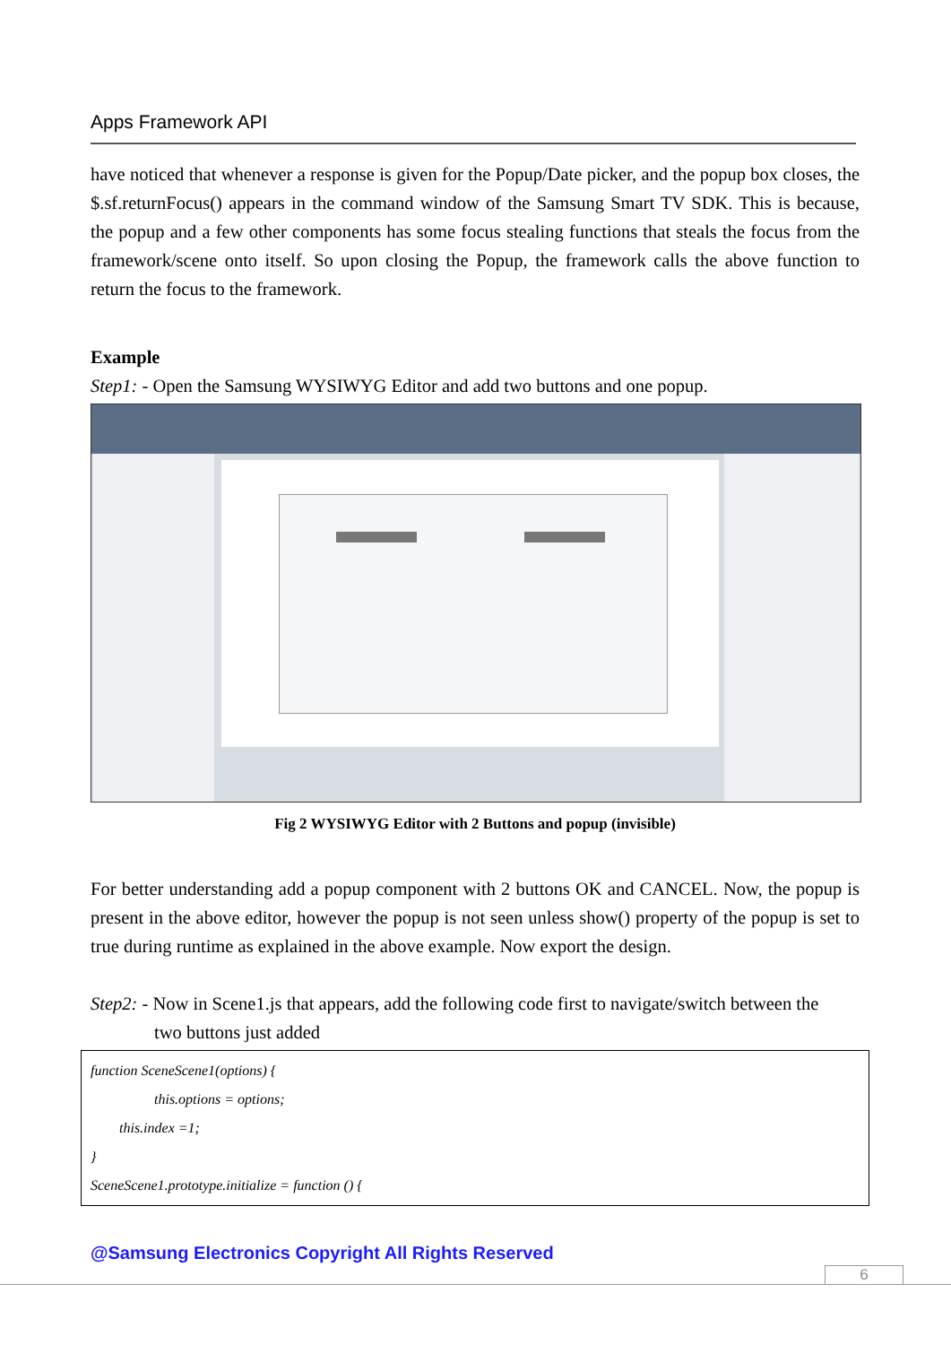Apps Framework API
have noticed that whenever a response is given for the Popup/Date picker, and the popup box closes, the $.sf.returnFocus() appears in the command window of the Samsung Smart TV SDK. This is because, the popup and a few other components has some focus stealing functions that steals the focus from the framework/scene onto itself. So upon closing the Popup, the framework calls the above function to return the focus to the framework.
Example
Step1: - Open the Samsung WYSIWYG Editor and add two buttons and one popup.
Fig 2 WYSIWYG Editor with 2 Buttons and popup (invisible)
For better understanding add a popup component with 2 buttons OK and CANCEL. Now, the popup is present in the above editor, however the popup is not seen unless show() property of the popup is set to true during runtime as explained in the above example. Now export the design.
Step2: - Now in Scene1.js that appears, add the following code first to navigate/switch between the
two buttons just added
function SceneScene1(options) {
this.options = options;
this.index =1;
}
SceneScene1.prototype.initialize = function () {
@Samsung Electronics Copyright All Rights Reserved
6